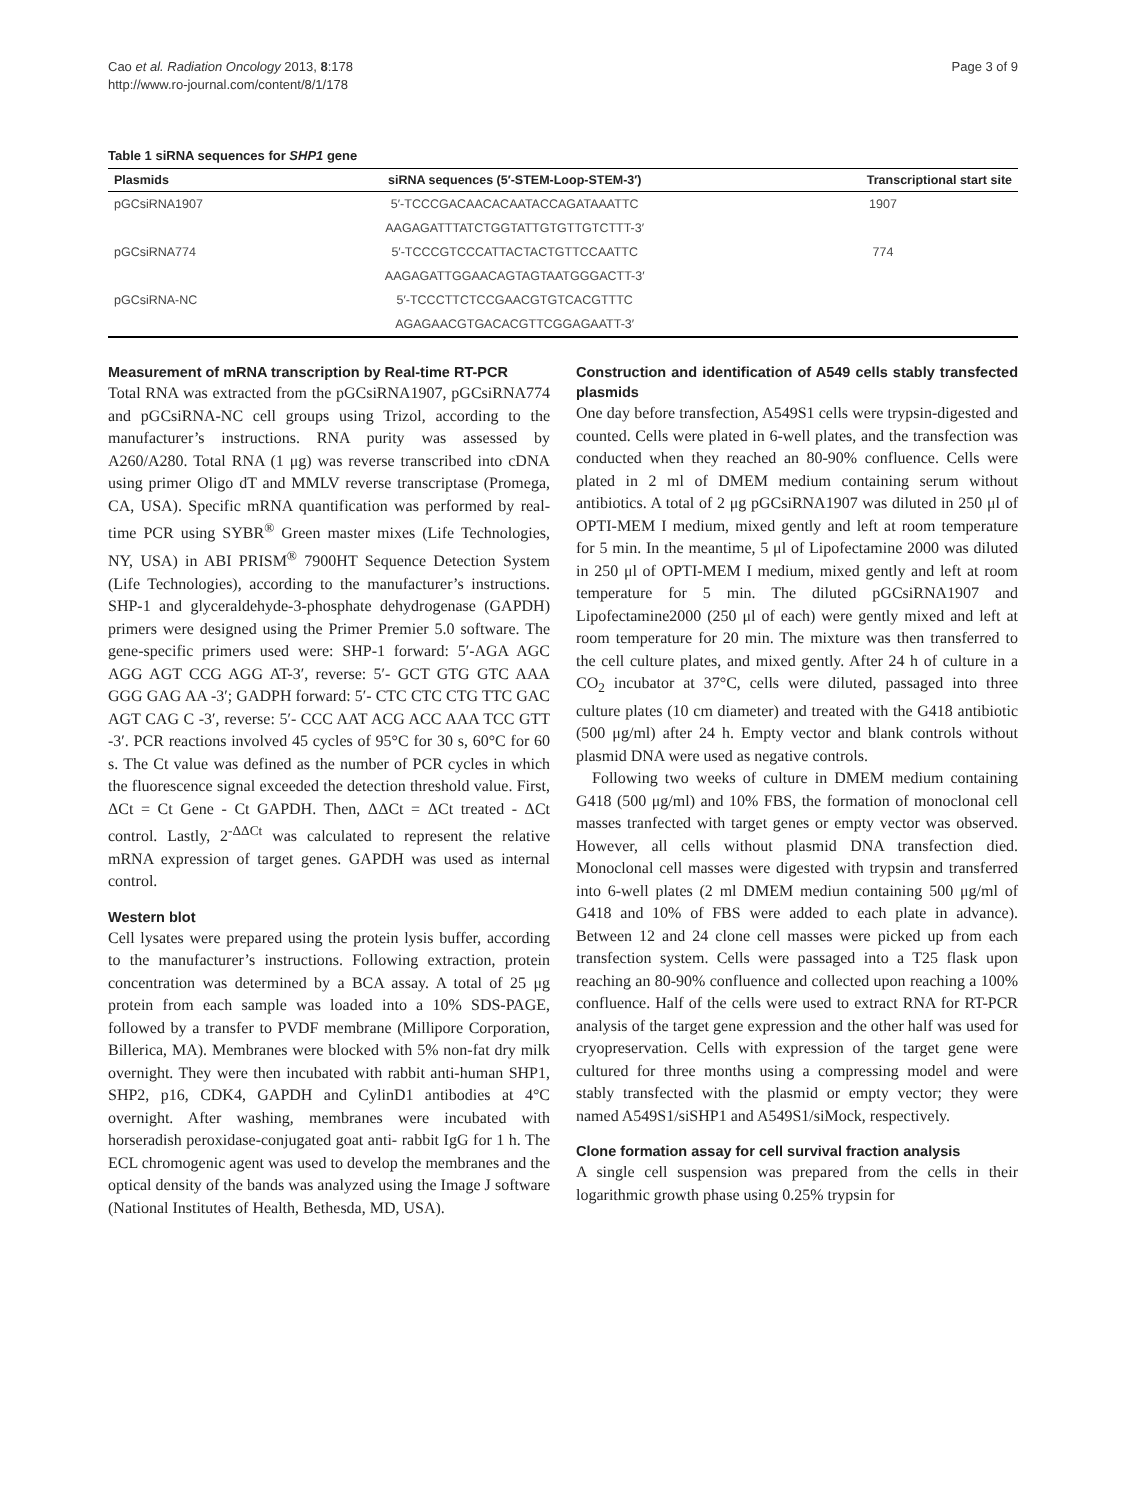Cao et al. Radiation Oncology 2013, 8:178
http://www.ro-journal.com/content/8/1/178
Page 3 of 9
Table 1 siRNA sequences for SHP1 gene
| Plasmids | siRNA sequences (5′-STEM-Loop-STEM-3′) | Transcriptional start site |
| --- | --- | --- |
| pGCsiRNA1907 | 5′-TCCCGACAACACAATACCAGATAAATTC | 1907 |
| | AAGAGATTTATCTGGTATTGTGTTGTCTTT-3′ | |
| pGCsiRNA774 | 5′-TCCCGTCCCATTACTACTGTTCCAATTC | 774 |
| | AAGAGATTGGAACAGTAGTAATGGGACTT-3′ | |
| pGCsiRNA-NC | 5′-TCCCTTCTCCGAACGTGTCACGTTTC | |
| | AGAGAACGTGACACGTTCGGAGAATT-3′ | |
Measurement of mRNA transcription by Real-time RT-PCR
Total RNA was extracted from the pGCsiRNA1907, pGCsiRNA774 and pGCsiRNA-NC cell groups using Trizol, according to the manufacturer’s instructions. RNA purity was assessed by A260/A280. Total RNA (1 μg) was reverse transcribed into cDNA using primer Oligo dT and MMLV reverse transcriptase (Promega, CA, USA). Specific mRNA quantification was performed by real-time PCR using SYBR<sup>®</sup> Green master mixes (Life Technologies, NY, USA) in ABI PRISM<sup>®</sup> 7900HT Sequence Detection System (Life Technologies), according to the manufacturer’s instructions. SHP-1 and glyceraldehyde-3-phosphate dehydrogenase (GAPDH) primers were designed using the Primer Premier 5.0 software. The gene-specific primers used were: SHP-1 forward: 5′-AGA AGC AGG AGT CCG AGG AT-3′, reverse: 5′- GCT GTG GTC AAA GGG GAG AA -3′; GADPH forward: 5′- CTC CTC CTG TTC GAC AGT CAG C -3′, reverse: 5′- CCC AAT ACG ACC AAA TCC GTT -3′. PCR reactions involved 45 cycles of 95°C for 30 s, 60°C for 60 s. The Ct value was defined as the number of PCR cycles in which the fluorescence signal exceeded the detection threshold value. First, ΔCt = Ct Gene - Ct GAPDH. Then, ΔΔCt = ΔCt treated - ΔCt control. Lastly, 2<sup>-ΔΔCt</sup> was calculated to represent the relative mRNA expression of target genes. GAPDH was used as internal control.
Western blot
Cell lysates were prepared using the protein lysis buffer, according to the manufacturer’s instructions. Following extraction, protein concentration was determined by a BCA assay. A total of 25 μg protein from each sample was loaded into a 10% SDS-PAGE, followed by a transfer to PVDF membrane (Millipore Corporation, Billerica, MA). Membranes were blocked with 5% non-fat dry milk overnight. They were then incubated with rabbit anti-human SHP1, SHP2, p16, CDK4, GAPDH and CylinD1 antibodies at 4°C overnight. After washing, membranes were incubated with horseradish peroxidase-conjugated goat anti- rabbit IgG for 1 h. The ECL chromogenic agent was used to develop the membranes and the optical density of the bands was analyzed using the Image J software (National Institutes of Health, Bethesda, MD, USA).
Construction and identification of A549 cells stably transfected plasmids
One day before transfection, A549S1 cells were trypsin-digested and counted. Cells were plated in 6-well plates, and the transfection was conducted when they reached an 80-90% confluence. Cells were plated in 2 ml of DMEM medium containing serum without antibiotics. A total of 2 μg pGCsiRNA1907 was diluted in 250 μl of OPTI-MEM I medium, mixed gently and left at room temperature for 5 min. In the meantime, 5 μl of Lipofectamine 2000 was diluted in 250 μl of OPTI-MEM I medium, mixed gently and left at room temperature for 5 min. The diluted pGCsiRNA1907 and Lipofectamine2000 (250 μl of each) were gently mixed and left at room temperature for 20 min. The mixture was then transferred to the cell culture plates, and mixed gently. After 24 h of culture in a CO<sub>2</sub> incubator at 37°C, cells were diluted, passaged into three culture plates (10 cm diameter) and treated with the G418 antibiotic (500 μg/ml) after 24 h. Empty vector and blank controls without plasmid DNA were used as negative controls.
Following two weeks of culture in DMEM medium containing G418 (500 μg/ml) and 10% FBS, the formation of monoclonal cell masses tranfected with target genes or empty vector was observed. However, all cells without plasmid DNA transfection died. Monoclonal cell masses were digested with trypsin and transferred into 6-well plates (2 ml DMEM mediun containing 500 μg/ml of G418 and 10% of FBS were added to each plate in advance). Between 12 and 24 clone cell masses were picked up from each transfection system. Cells were passaged into a T25 flask upon reaching an 80-90% confluence and collected upon reaching a 100% confluence. Half of the cells were used to extract RNA for RT-PCR analysis of the target gene expression and the other half was used for cryopreservation. Cells with expression of the target gene were cultured for three months using a compressing model and were stably transfected with the plasmid or empty vector; they were named A549S1/siSHP1 and A549S1/siMock, respectively.
Clone formation assay for cell survival fraction analysis
A single cell suspension was prepared from the cells in their logarithmic growth phase using 0.25% trypsin for